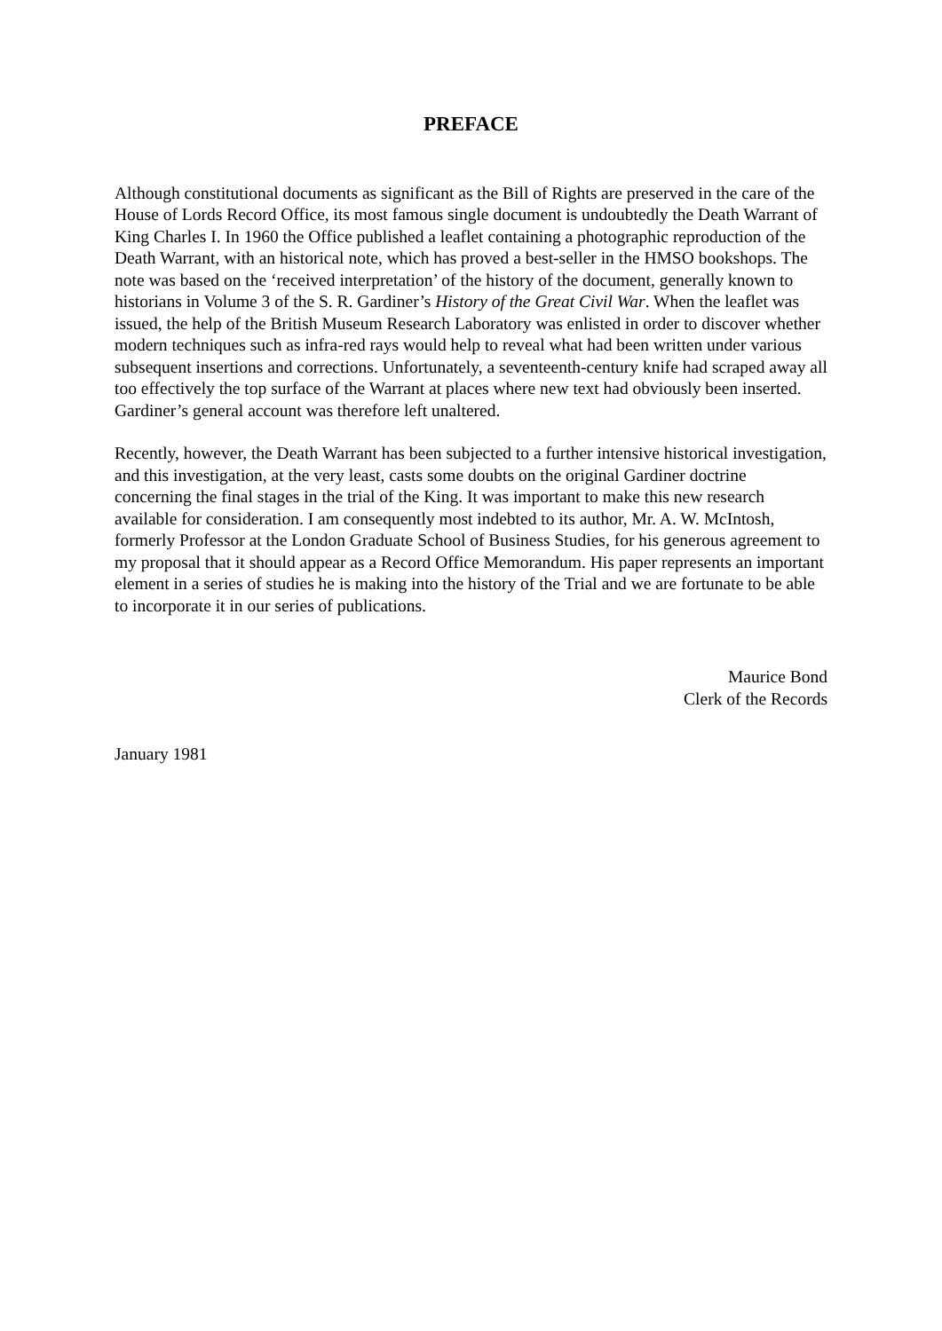PREFACE
Although constitutional documents as significant as the Bill of Rights are preserved in the care of the House of Lords Record Office, its most famous single document is undoubtedly the Death Warrant of King Charles I. In 1960 the Office published a leaflet containing a photographic reproduction of the Death Warrant, with an historical note, which has proved a best-seller in the HMSO bookshops. The note was based on the ‘received interpretation’ of the history of the document, generally known to historians in Volume 3 of the S. R. Gardiner’s History of the Great Civil War. When the leaflet was issued, the help of the British Museum Research Laboratory was enlisted in order to discover whether modern techniques such as infra-red rays would help to reveal what had been written under various subsequent insertions and corrections. Unfortunately, a seventeenth-century knife had scraped away all too effectively the top surface of the Warrant at places where new text had obviously been inserted. Gardiner’s general account was therefore left unaltered.
Recently, however, the Death Warrant has been subjected to a further intensive historical investigation, and this investigation, at the very least, casts some doubts on the original Gardiner doctrine concerning the final stages in the trial of the King. It was important to make this new research available for consideration. I am consequently most indebted to its author, Mr. A. W. McIntosh, formerly Professor at the London Graduate School of Business Studies, for his generous agreement to my proposal that it should appear as a Record Office Memorandum. His paper represents an important element in a series of studies he is making into the history of the Trial and we are fortunate to be able to incorporate it in our series of publications.
Maurice Bond
Clerk of the Records
January 1981